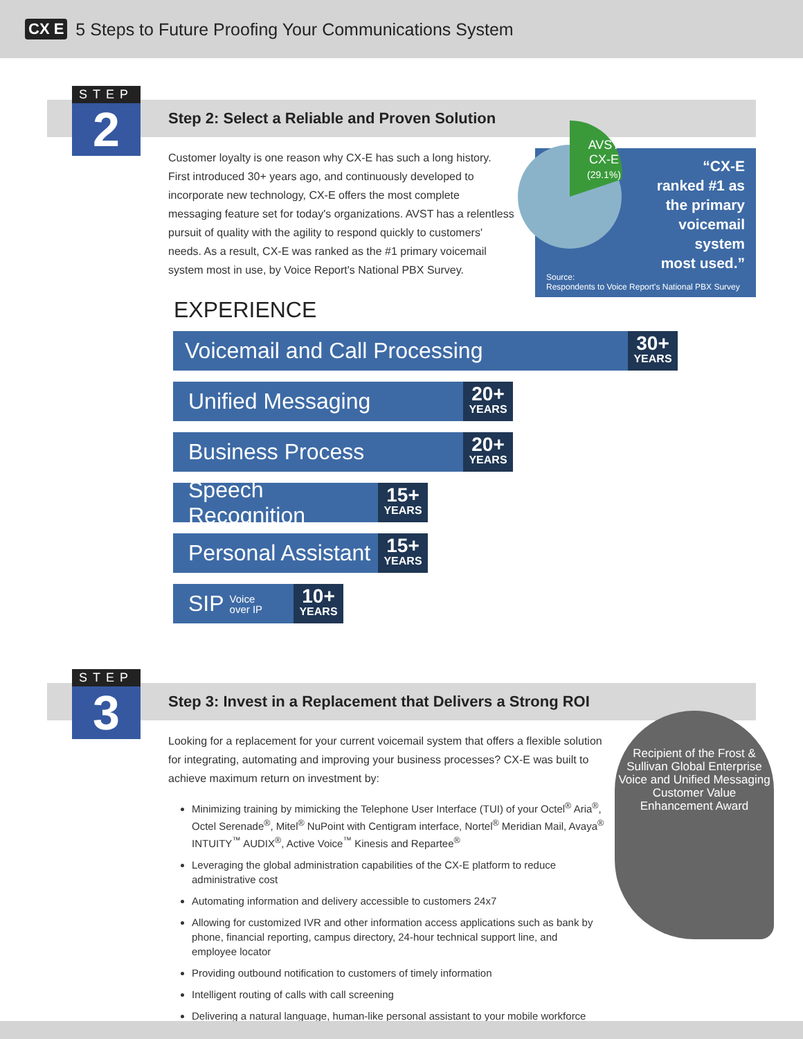CX E
5 Steps to Future Proofing Your Communications System
STEP
2
Step 2: Select a Reliable and Proven Solution
Customer loyalty is one reason why CX-E has such a long history. First introduced 30+ years ago, and continuously developed to incorporate new technology, CX-E offers the most complete messaging feature set for today's organizations. AVST has a relentless pursuit of quality with the agility to respond quickly to customers' needs. As a result, CX-E was ranked as the #1 primary voicemail system most in use, by Voice Report's National PBX Survey.
AVST
CX-E
(29.1%)
“CX-E
ranked #1 as
the primary
voicemail
system
most used.”
Source:
Respondents to Voice Report's National PBX Survey
EXPERIENCE
Voicemail and Call Processing
30+
YEARS
Unified Messaging
20+
YEARS
Business Process
20+
YEARS
Speech Recognition
15+
YEARS
Personal Assistant
15+
YEARS
SIP Voice
over IP
10+
YEARS
STEP
3
Step 3: Invest in a Replacement that Delivers a Strong ROI
Looking for a replacement for your current voicemail system that offers a flexible solution for integrating, automating and improving your business processes? CX-E was built to achieve maximum return on investment by:
Minimizing training by mimicking the Telephone User Interface (TUI) of your Octel<sup>®</sup> Aria<sup>®</sup>, Octel Serenade<sup>®</sup>, Mitel<sup>®</sup> NuPoint with Centigram interface, Nortel<sup>®</sup> Meridian Mail, Avaya<sup>®</sup> INTUITY<sup>™</sup> AUDIX<sup>®</sup>, Active Voice<sup>™</sup> Kinesis and Repartee<sup>®</sup>
Leveraging the global administration capabilities of the CX-E platform to reduce administrative cost
Automating information and delivery accessible to customers 24x7
Allowing for customized IVR and other information access applications such as bank by phone, financial reporting, campus directory, 24-hour technical support line, and employee locator
Providing outbound notification to customers of timely information
Intelligent routing of calls with call screening
Delivering a natural language, human-like personal assistant to your mobile workforce
Recipient of the Frost & Sullivan Global Enterprise Voice and Unified Messaging Customer Value Enhancement Award